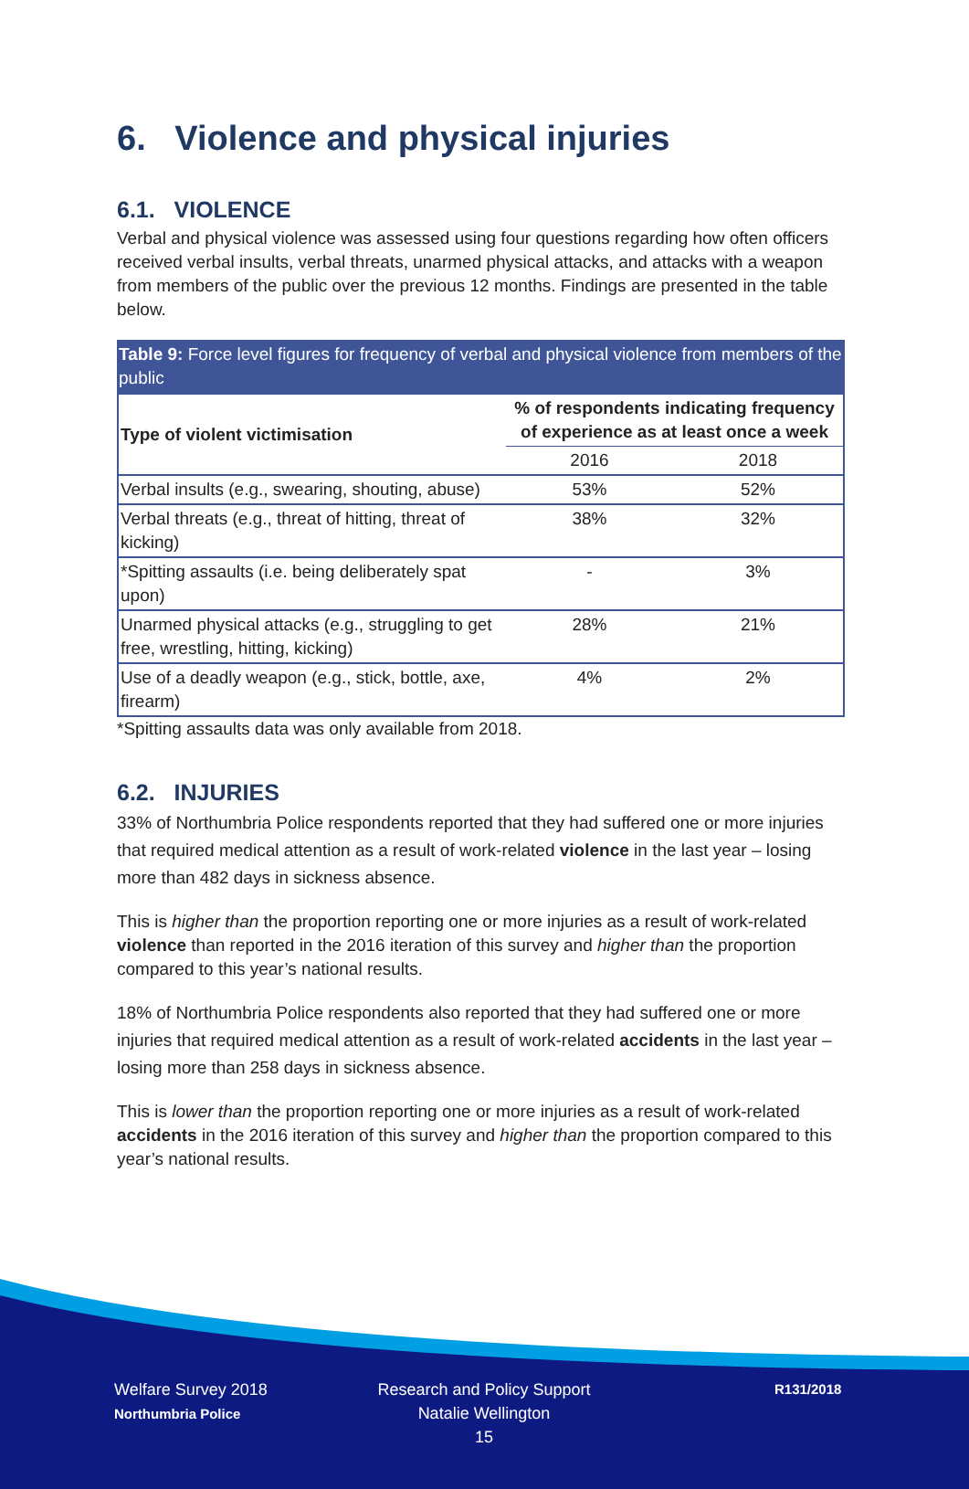6. Violence and physical injuries
6.1. VIOLENCE
Verbal and physical violence was assessed using four questions regarding how often officers received verbal insults, verbal threats, unarmed physical attacks, and attacks with a weapon from members of the public over the previous 12 months. Findings are presented in the table below.
Table 9: Force level figures for frequency of verbal and physical violence from members of the public
| Type of violent victimisation | % of respondents indicating frequency of experience as at least once a week | |
| --- | --- | --- |
| | 2016 | 2018 |
| Verbal insults (e.g., swearing, shouting, abuse) | 53% | 52% |
| Verbal threats (e.g., threat of hitting, threat of kicking) | 38% | 32% |
| *Spitting assaults (i.e. being deliberately spat upon) | - | 3% |
| Unarmed physical attacks (e.g., struggling to get free, wrestling, hitting, kicking) | 28% | 21% |
| Use of a deadly weapon (e.g., stick, bottle, axe, firearm) | 4% | 2% |
*Spitting assaults data was only available from 2018.
6.2. INJURIES
33% of Northumbria Police respondents reported that they had suffered one or more injuries that required medical attention as a result of work-related violence in the last year – losing more than 482 days in sickness absence.
This is higher than the proportion reporting one or more injuries as a result of work-related violence than reported in the 2016 iteration of this survey and higher than the proportion compared to this year’s national results.
18% of Northumbria Police respondents also reported that they had suffered one or more injuries that required medical attention as a result of work-related accidents in the last year – losing more than 258 days in sickness absence.
This is lower than the proportion reporting one or more injuries as a result of work-related accidents in the 2016 iteration of this survey and higher than the proportion compared to this year’s national results.
Welfare Survey 2018
Northumbria Police
Research and Policy Support
Natalie Wellington
15
R131/2018